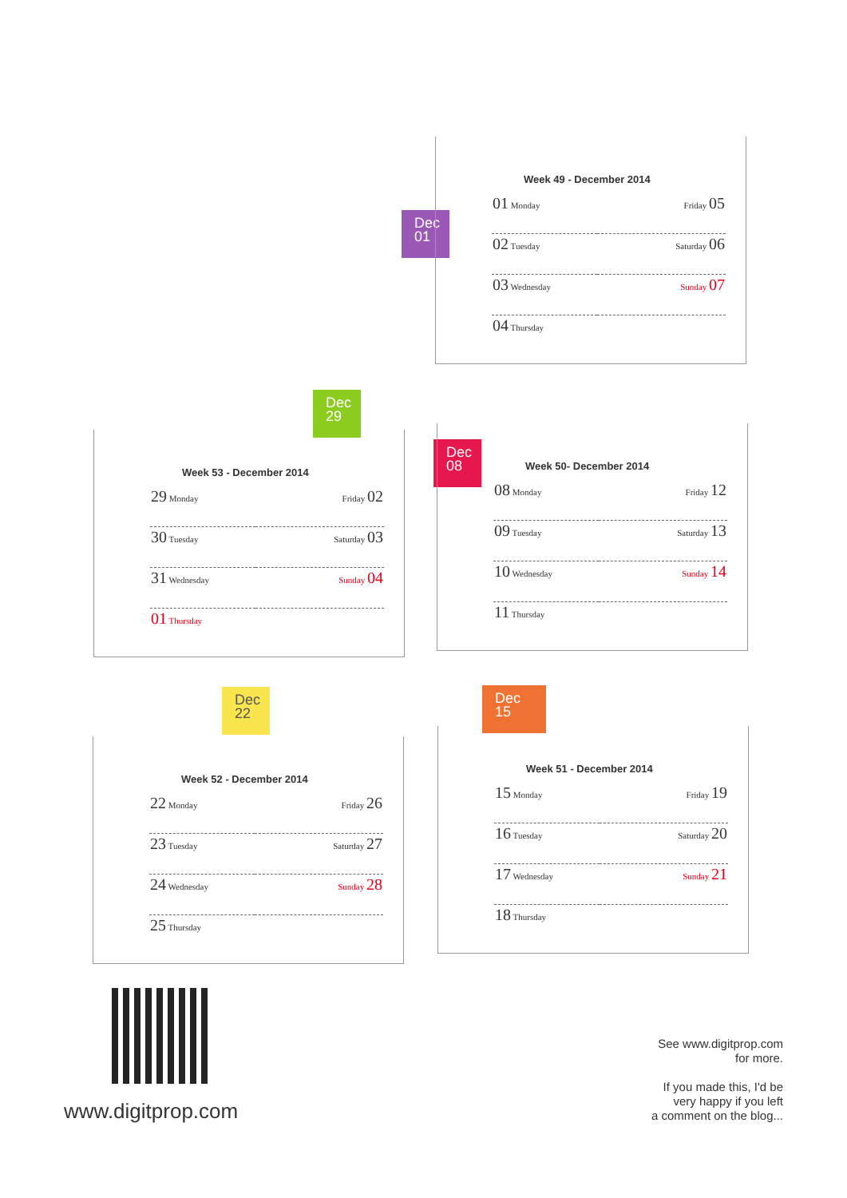Dec
01
Week 49 - December 2014
| 01 Monday | Friday 05 |
| 02 Tuesday | Saturday 06 |
| 03 Wednesday | Sunday 07 |
| 04 Thursday | |
Dec
29
Week 53 - December 2014
| 29 Monday | Friday 02 |
| 30 Tuesday | Saturday 03 |
| 31 Wednesday | Sunday 04 |
| 01 Thursday | |
Dec
08
Week 50- December 2014
| 08 Monday | Friday 12 |
| 09 Tuesday | Saturday 13 |
| 10 Wednesday | Sunday 14 |
| 11 Thursday | |
Dec
22
Week 52 - December 2014
| 22 Monday | Friday 26 |
| 23 Tuesday | Saturday 27 |
| 24 Wednesday | Sunday 28 |
| 25 Thursday | |
Dec
15
Week 51 - December 2014
| 15 Monday | Friday 19 |
| 16 Tuesday | Saturday 20 |
| 17 Wednesday | Sunday 21 |
| 18 Thursday | |
www.digitprop.com
See www.digitprop.com
for more.
If you made this, I'd be
very happy if you left
a comment on the blog...